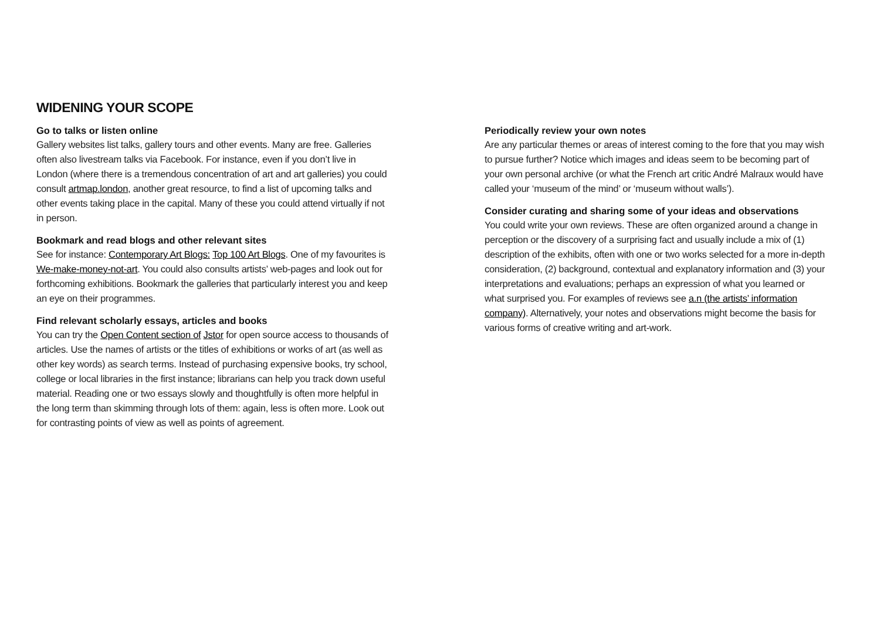WIDENING YOUR SCOPE
Go to talks or listen online
Gallery websites list talks, gallery tours and other events. Many are free. Galleries often also livestream talks via Facebook. For instance, even if you don’t live in London (where there is a tremendous concentration of art and art galleries) you could consult artmap.london, another great resource, to find a list of upcoming talks and other events taking place in the capital. Many of these you could attend virtually if not in person.
Bookmark and read blogs and other relevant sites
See for instance: Contemporary Art Blogs: Top 100 Art Blogs. One of my favourites is We-make-money-not-art. You could also consults artists’ web-pages and look out for forthcoming exhibitions. Bookmark the galleries that particularly interest you and keep an eye on their programmes.
Find relevant scholarly essays, articles and books
You can try the Open Content section of Jstor for open source access to thousands of articles. Use the names of artists or the titles of exhibitions or works of art (as well as other key words) as search terms. Instead of purchasing expensive books, try school, college or local libraries in the first instance; librarians can help you track down useful material. Reading one or two essays slowly and thoughtfully is often more helpful in the long term than skimming through lots of them: again, less is often more. Look out for contrasting points of view as well as points of agreement.
Periodically review your own notes
Are any particular themes or areas of interest coming to the fore that you may wish to pursue further? Notice which images and ideas seem to be becoming part of your own personal archive (or what the French art critic André Malraux would have called your ‘museum of the mind’ or ‘museum without walls’).
Consider curating and sharing some of your ideas and observations
You could write your own reviews. These are often organized around a change in perception or the discovery of a surprising fact and usually include a mix of (1) description of the exhibits, often with one or two works selected for a more in-depth consideration, (2) background, contextual and explanatory information and (3) your interpretations and evaluations; perhaps an expression of what you learned or what surprised you. For examples of reviews see a.n (the artists’ information company). Alternatively, your notes and observations might become the basis for various forms of creative writing and art-work.